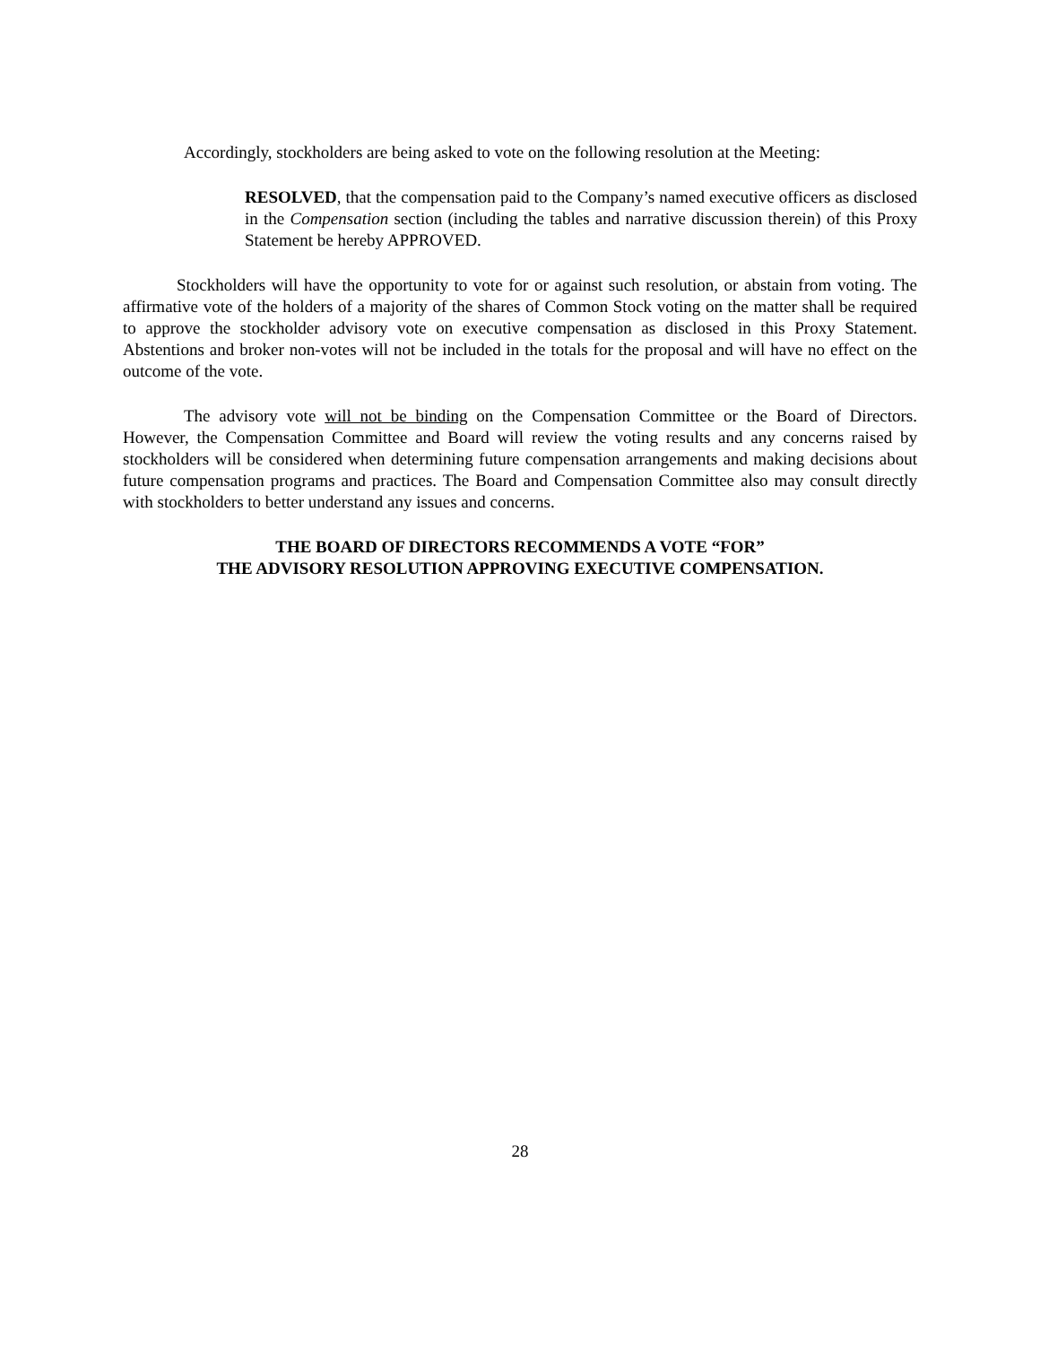Accordingly, stockholders are being asked to vote on the following resolution at the Meeting:
RESOLVED, that the compensation paid to the Company’s named executive officers as disclosed in the Compensation section (including the tables and narrative discussion therein) of this Proxy Statement be hereby APPROVED.
Stockholders will have the opportunity to vote for or against such resolution, or abstain from voting. The affirmative vote of the holders of a majority of the shares of Common Stock voting on the matter shall be required to approve the stockholder advisory vote on executive compensation as disclosed in this Proxy Statement. Abstentions and broker non-votes will not be included in the totals for the proposal and will have no effect on the outcome of the vote.
The advisory vote will not be binding on the Compensation Committee or the Board of Directors. However, the Compensation Committee and Board will review the voting results and any concerns raised by stockholders will be considered when determining future compensation arrangements and making decisions about future compensation programs and practices. The Board and Compensation Committee also may consult directly with stockholders to better understand any issues and concerns.
THE BOARD OF DIRECTORS RECOMMENDS A VOTE “FOR”
THE ADVISORY RESOLUTION APPROVING EXECUTIVE COMPENSATION.
28